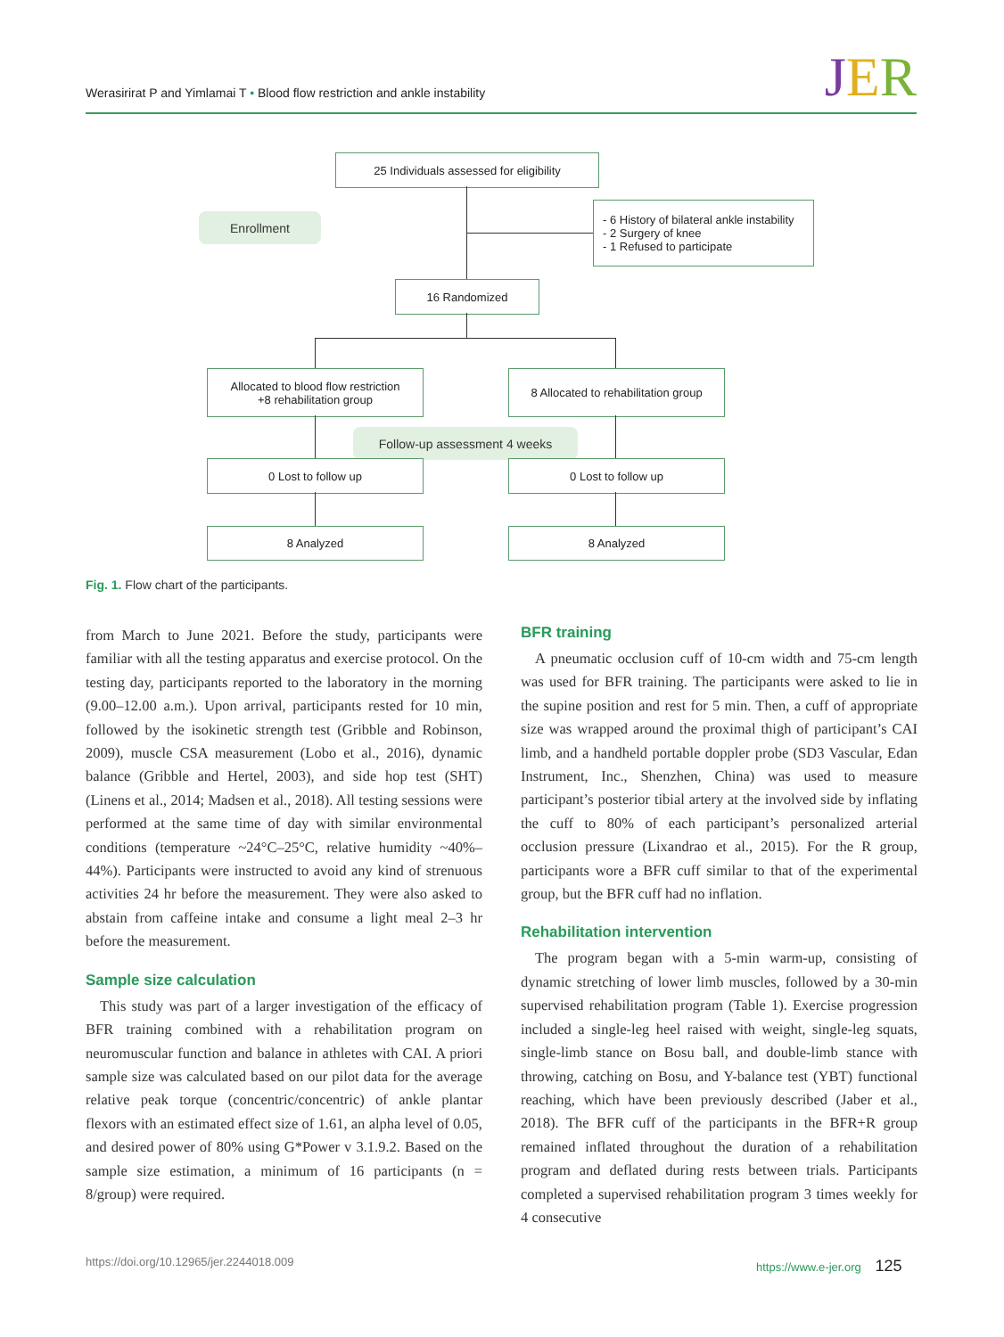Werasirirat P and Yimlamai T • Blood flow restriction and ankle instability JER
25 Individuals assessed for eligibility
Enrollment
- 6 History of bilateral ankle instability
- 2 Surgery of knee
- 1 Refused to participate
16 Randomized
Allocated to blood flow restriction
+8 rehabilitation group
8 Allocated to rehabilitation group
Follow-up assessment 4 weeks
0 Lost to follow up 0 Lost to follow up
8 Analyzed 8 Analyzed
Fig. 1. Flow chart of the participants.
from March to June 2021. Before the study, participants were familiar with all the testing apparatus and exercise protocol. On the testing day, participants reported to the laboratory in the morning (9.00–12.00 a.m.). Upon arrival, participants rested for 10 min, followed by the isokinetic strength test (Gribble and Robinson, 2009), muscle CSA measurement (Lobo et al., 2016), dynamic balance (Gribble and Hertel, 2003), and side hop test (SHT) (Linens et al., 2014; Madsen et al., 2018). All testing sessions were performed at the same time of day with similar environmental conditions (temperature ~24°C–25°C, relative humidity ~40%–44%). Participants were instructed to avoid any kind of strenuous activities 24 hr before the measurement. They were also asked to abstain from caffeine intake and consume a light meal 2–3 hr before the measurement.
Sample size calculation
This study was part of a larger investigation of the efficacy of BFR training combined with a rehabilitation program on neuromuscular function and balance in athletes with CAI. A priori sample size was calculated based on our pilot data for the average relative peak torque (concentric/concentric) of ankle plantar flexors with an estimated effect size of 1.61, an alpha level of 0.05, and desired power of 80% using G*Power v 3.1.9.2. Based on the sample size estimation, a minimum of 16 participants (n = 8/group) were required.
BFR training
A pneumatic occlusion cuff of 10-cm width and 75-cm length was used for BFR training. The participants were asked to lie in the supine position and rest for 5 min. Then, a cuff of appropriate size was wrapped around the proximal thigh of participant’s CAI limb, and a handheld portable doppler probe (SD3 Vascular, Edan Instrument, Inc., Shenzhen, China) was used to measure participant’s posterior tibial artery at the involved side by inflating the cuff to 80% of each participant’s personalized arterial occlusion pressure (Lixandrao et al., 2015). For the R group, participants wore a BFR cuff similar to that of the experimental group, but the BFR cuff had no inflation.
Rehabilitation intervention
The program began with a 5-min warm-up, consisting of dynamic stretching of lower limb muscles, followed by a 30-min supervised rehabilitation program (Table 1). Exercise progression included a single-leg heel raised with weight, single-leg squats, single-limb stance on Bosu ball, and double-limb stance with throwing, catching on Bosu, and Y-balance test (YBT) functional reaching, which have been previously described (Jaber et al., 2018). The BFR cuff of the participants in the BFR+R group remained inflated throughout the duration of a rehabilitation program and deflated during rests between trials. Participants completed a supervised rehabilitation program 3 times weekly for 4 consecutive
https://doi.org/10.12965/jer.2244018.009
https://www.e-jer.org 125